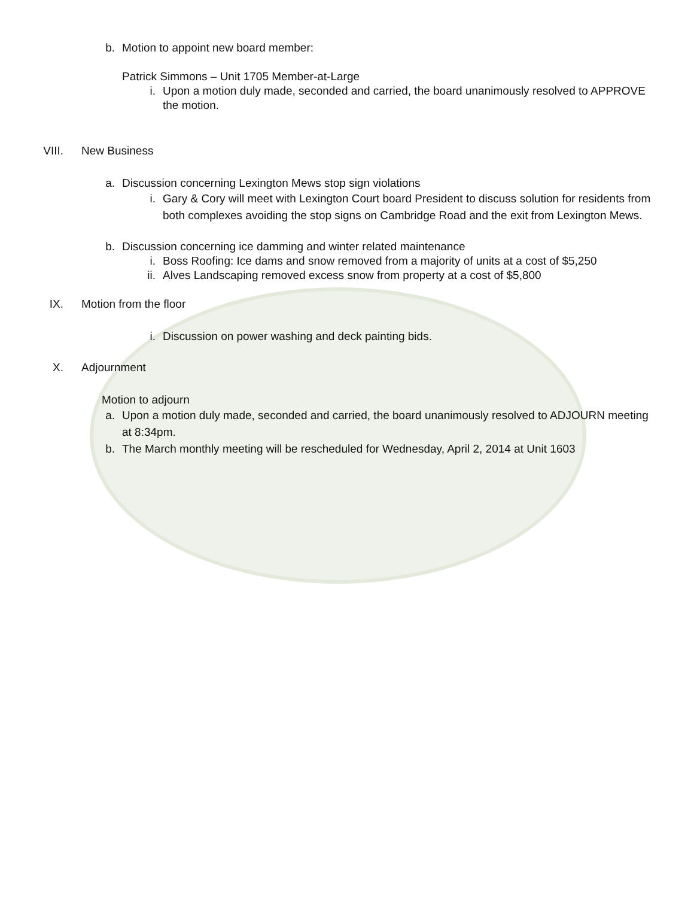b. Motion to appoint new board member:
Patrick Simmons – Unit 1705 Member-at-Large
i. Upon a motion duly made, seconded and carried, the board unanimously resolved to APPROVE the motion.
VIII. New Business
a. Discussion concerning Lexington Mews stop sign violations
i. Gary & Cory will meet with Lexington Court board President to discuss solution for residents from both complexes avoiding the stop signs on Cambridge Road and the exit from Lexington Mews.
b. Discussion concerning ice damming and winter related maintenance
i. Boss Roofing: Ice dams and snow removed from a majority of units at a cost of $5,250
ii. Alves Landscaping removed excess snow from property at a cost of $5,800
IX. Motion from the floor
i. Discussion on power washing and deck painting bids.
X. Adjournment
Motion to adjourn
a. Upon a motion duly made, seconded and carried, the board unanimously resolved to ADJOURN meeting at 8:34pm.
b. The March monthly meeting will be rescheduled for Wednesday, April 2, 2014 at Unit 1603